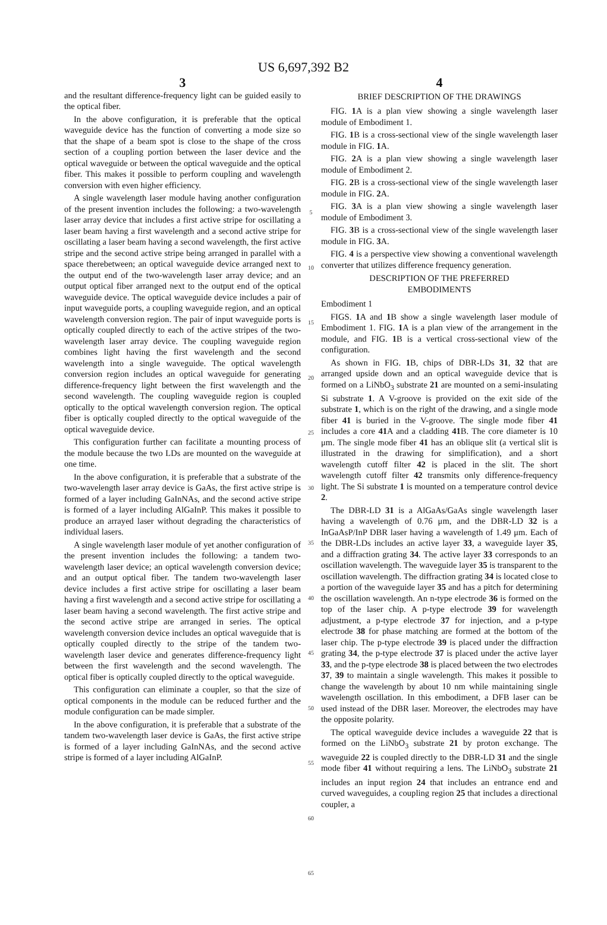US 6,697,392 B2
3
and the resultant difference-frequency light can be guided easily to the optical fiber.
In the above configuration, it is preferable that the optical waveguide device has the function of converting a mode size so that the shape of a beam spot is close to the shape of the cross section of a coupling portion between the laser device and the optical waveguide or between the optical waveguide and the optical fiber. This makes it possible to perform coupling and wavelength conversion with even higher efficiency.
A single wavelength laser module having another configuration of the present invention includes the following: a two-wavelength laser array device that includes a first active stripe for oscillating a laser beam having a first wavelength and a second active stripe for oscillating a laser beam having a second wavelength, the first active stripe and the second active stripe being arranged in parallel with a space therebetween; an optical waveguide device arranged next to the output end of the two-wavelength laser array device; and an output optical fiber arranged next to the output end of the optical waveguide device. The optical waveguide device includes a pair of input waveguide ports, a coupling waveguide region, and an optical wavelength conversion region. The pair of input waveguide ports is optically coupled directly to each of the active stripes of the two-wavelength laser array device. The coupling waveguide region combines light having the first wavelength and the second wavelength into a single waveguide. The optical wavelength conversion region includes an optical waveguide for generating difference-frequency light between the first wavelength and the second wavelength. The coupling waveguide region is coupled optically to the optical wavelength conversion region. The optical fiber is optically coupled directly to the optical waveguide of the optical waveguide device.
This configuration further can facilitate a mounting process of the module because the two LDs are mounted on the waveguide at one time.
In the above configuration, it is preferable that a substrate of the two-wavelength laser array device is GaAs, the first active stripe is formed of a layer including GaInNAs, and the second active stripe is formed of a layer including AlGaInP. This makes it possible to produce an arrayed laser without degrading the characteristics of individual lasers.
A single wavelength laser module of yet another configuration of the present invention includes the following: a tandem two-wavelength laser device; an optical wavelength conversion device; and an output optical fiber. The tandem two-wavelength laser device includes a first active stripe for oscillating a laser beam having a first wavelength and a second active stripe for oscillating a laser beam having a second wavelength. The first active stripe and the second active stripe are arranged in series. The optical wavelength conversion device includes an optical waveguide that is optically coupled directly to the stripe of the tandem two-wavelength laser device and generates difference-frequency light between the first wavelength and the second wavelength. The optical fiber is optically coupled directly to the optical waveguide.
This configuration can eliminate a coupler, so that the size of optical components in the module can be reduced further and the module configuration can be made simpler.
In the above configuration, it is preferable that a substrate of the tandem two-wavelength laser device is GaAs, the first active stripe is formed of a layer including GaInNAs, and the second active stripe is formed of a layer including AlGaInP.
5
10
15
20
25
30
35
40
45
50
55
60
65
4
BRIEF DESCRIPTION OF THE DRAWINGS
FIG. 1 A is a plan view showing a single wavelength laser module of Embodiment 1.
FIG. 1 B is a cross-sectional view of the single wavelength laser module in FIG. 1 A.
FIG. 2 A is a plan view showing a single wavelength laser module of Embodiment 2.
FIG. 2 B is a cross-sectional view of the single wavelength laser module in FIG. 2 A.
FIG. 3 A is a plan view showing a single wavelength laser module of Embodiment 3.
FIG. 3 B is a cross-sectional view of the single wavelength laser module in FIG. 3 A.
FIG. 4 is a perspective view showing a conventional wavelength converter that utilizes difference frequency generation.
DESCRIPTION OF THE PREFERRED
EMBODIMENTS
Embodiment 1
FIGS. 1 A and 1 B show a single wavelength laser module of Embodiment 1. FIG. 1 A is a plan view of the arrangement in the module, and FIG. 1 B is a vertical cross-sectional view of the configuration.
As shown in FIG. 1 B, chips of DBR-LDs 31, 32 that are arranged upside down and an optical waveguide device that is formed on a LiNbO<sub>3</sub> substrate 21 are mounted on a semi-insulating Si substrate 1. A V-groove is provided on the exit side of the substrate 1, which is on the right of the drawing, and a single mode fiber 41 is buried in the V-groove. The single mode fiber 41 includes a core 41 A and a cladding 41 B. The core diameter is 10 μm. The single mode fiber 41 has an oblique slit (a vertical slit is illustrated in the drawing for simplification), and a short wavelength cutoff filter 42 is placed in the slit. The short wavelength cutoff filter 42 transmits only difference-frequency light. The Si substrate 1 is mounted on a temperature control device 2.
The DBR-LD 31 is a AlGaAs/GaAs single wavelength laser having a wavelength of 0.76 μm, and the DBR-LD 32 is a InGaAsP/InP DBR laser having a wavelength of 1.49 μm. Each of the DBR-LDs includes an active layer 33, a waveguide layer 35, and a diffraction grating 34. The active layer 33 corresponds to an oscillation wavelength. The waveguide layer 35 is transparent to the oscillation wavelength. The diffraction grating 34 is located close to a portion of the waveguide layer 35 and has a pitch for determining the oscillation wavelength. An n-type electrode 36 is formed on the top of the laser chip. A p-type electrode 39 for wavelength adjustment, a p-type electrode 37 for injection, and a p-type electrode 38 for phase matching are formed at the bottom of the laser chip. The p-type electrode 39 is placed under the diffraction grating 34, the p-type electrode 37 is placed under the active layer 33, and the p-type electrode 38 is placed between the two electrodes 37, 39 to maintain a single wavelength. This makes it possible to change the wavelength by about 10 nm while maintaining single wavelength oscillation. In this embodiment, a DFB laser can be used instead of the DBR laser. Moreover, the electrodes may have the opposite polarity.
The optical waveguide device includes a waveguide 22 that is formed on the LiNbO<sub>3</sub> substrate 21 by proton exchange. The waveguide 22 is coupled directly to the DBR-LD 31 and the single mode fiber 41 without requiring a lens. The LiNbO<sub>3</sub> substrate 21 includes an input region 24 that includes an entrance end and curved waveguides, a coupling region 25 that includes a directional coupler, a